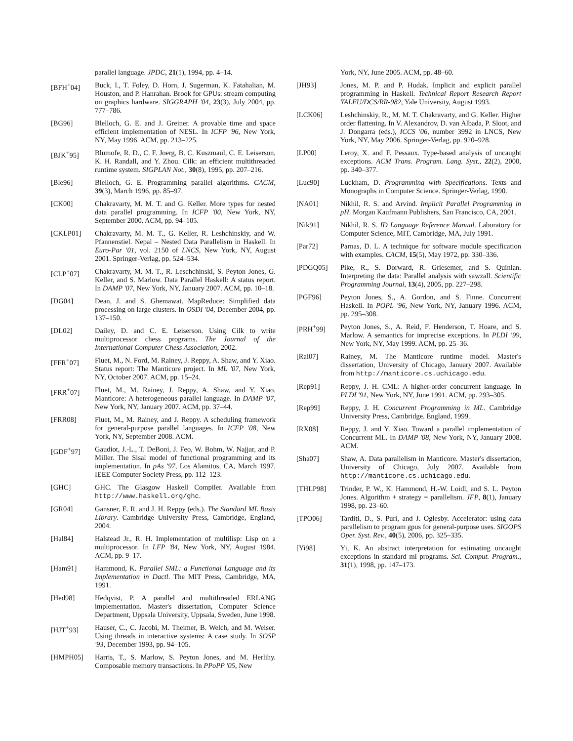parallel language. JPDC, 21(1), 1994, pp. 4–14.
[BFH<sup>+</sup>04] Buck, I., T. Foley, D. Horn, J. Sugerman, K. Fatahalian, M. Houston, and P. Hanrahan. Brook for GPUs: stream computing on graphics hardware. SIGGRAPH '04, 23(3), July 2004, pp. 777–786.
[BG96] Blelloch, G. E. and J. Greiner. A provable time and space efficient implementation of NESL. In ICFP '96, New York, NY, May 1996. ACM, pp. 213–225.
[BJK<sup>+</sup>95] Blumofe, R. D., C. F. Joerg, B. C. Kuszmaul, C. E. Leiserson, K. H. Randall, and Y. Zhou. Cilk: an efficient multithreaded runtime system. SIGPLAN Not., 30(8), 1995, pp. 207–216.
[Ble96] Blelloch, G. E. Programming parallel algorithms. CACM, 39(3), March 1996, pp. 85–97.
[CK00] Chakravarty, M. M. T. and G. Keller. More types for nested data parallel programming. In ICFP '00, New York, NY, September 2000. ACM, pp. 94–105.
[CKLP01] Chakravarty, M. M. T., G. Keller, R. Leshchinskiy, and W. Pfannenstiel. Nepal – Nested Data Parallelism in Haskell. In Euro-Par '01, vol. 2150 of LNCS, New York, NY, August 2001. Springer-Verlag, pp. 524–534.
[CLP<sup>+</sup>07] Chakravarty, M. M. T., R. Leschchinski, S. Peyton Jones, G. Keller, and S. Marlow. Data Parallel Haskell: A status report. In DAMP '07, New York, NY, January 2007. ACM, pp. 10–18.
[DG04] Dean, J. and S. Ghemawat. MapReduce: Simplified data processing on large clusters. In OSDI '04, December 2004, pp. 137–150.
[DL02] Dailey, D. and C. E. Leiserson. Using Cilk to write multiprocessor chess programs. The Journal of the International Computer Chess Association, 2002.
[FFR<sup>+</sup>07] Fluet, M., N. Ford, M. Rainey, J. Reppy, A. Shaw, and Y. Xiao. Status report: The Manticore project. In ML '07, New York, NY, October 2007. ACM, pp. 15–24.
[FRR<sup>+</sup>07] Fluet, M., M. Rainey, J. Reppy, A. Shaw, and Y. Xiao. Manticore: A heterogeneous parallel language. In DAMP '07, New York, NY, January 2007. ACM, pp. 37–44.
[FRR08] Fluet, M., M. Rainey, and J. Reppy. A scheduling framework for general-purpose parallel languages. In ICFP '08, New York, NY, September 2008. ACM.
[GDF<sup>+</sup>97] Gaudiot, J.-L., T. DeBoni, J. Feo, W. Bohm, W. Najjar, and P. Miller. The Sisal model of functional programming and its implementation. In pAs '97, Los Alamitos, CA, March 1997. IEEE Computer Society Press, pp. 112–123.
[GHC] GHC. The Glasgow Haskell Compiler. Available from http://www.haskell.org/ghc.
[GR04] Gansner, E. R. and J. H. Reppy (eds.). The Standard ML Basis Library. Cambridge University Press, Cambridge, England, 2004.
[Hal84] Halstead Jr., R. H. Implementation of multilisp: Lisp on a multiprocessor. In LFP '84, New York, NY, August 1984. ACM, pp. 9–17.
[Ham91] Hammond, K. Parallel SML: a Functional Language and its Implementation in Dactl. The MIT Press, Cambridge, MA, 1991.
[Hed98] Hedqvist, P. A parallel and multithreaded ERLANG implementation. Master's dissertation, Computer Science Department, Uppsala University, Uppsala, Sweden, June 1998.
[HJT<sup>+</sup>93] Hauser, C., C. Jacobi, M. Theimer, B. Welch, and M. Weiser. Using threads in interactive systems: A case study. In SOSP '93, December 1993, pp. 94–105.
[HMPH05] Harris, T., S. Marlow, S. Peyton Jones, and M. Herlihy. Composable memory transactions. In PPoPP '05, New
York, NY, June 2005. ACM, pp. 48–60.
[JH93] Jones, M. P. and P. Hudak. Implicit and explicit parallel programming in Haskell. Technical Report Research Report YALEU/DCS/RR-982, Yale University, August 1993.
[LCK06] Leshchinskiy, R., M. M. T. Chakravarty, and G. Keller. Higher order flattening. In V. Alexandrov, D. van Albada, P. Sloot, and J. Dongarra (eds.), ICCS '06, number 3992 in LNCS, New York, NY, May 2006. Springer-Verlag, pp. 920–928.
[LP00] Leroy, X. and F. Pessaux. Type-based analysis of uncaught exceptions. ACM Trans. Program. Lang. Syst., 22(2), 2000, pp. 340–377.
[Luc90] Luckham, D. Programming with Specifications. Texts and Monographs in Computer Science. Springer-Verlag, 1990.
[NA01] Nikhil, R. S. and Arvind. Implicit Parallel Programming in pH. Morgan Kaufmann Publishers, San Francisco, CA, 2001.
[Nik91] Nikhil, R. S. ID Language Reference Manual. Laboratory for Computer Science, MIT, Cambridge, MA, July 1991.
[Par72] Parnas, D. L. A technique for software module specification with examples. CACM, 15(5), May 1972, pp. 330–336.
[PDGQ05] Pike, R., S. Dorward, R. Griesemer, and S. Quinlan. Interpreting the data: Parallel analysis with sawzall. Scientific Programming Journal, 13(4), 2005, pp. 227–298.
[PGF96] Peyton Jones, S., A. Gordon, and S. Finne. Concurrent Haskell. In POPL '96, New York, NY, January 1996. ACM, pp. 295–308.
[PRH<sup>+</sup>99] Peyton Jones, S., A. Reid, F. Henderson, T. Hoare, and S. Marlow. A semantics for imprecise exceptions. In PLDI '99, New York, NY, May 1999. ACM, pp. 25–36.
[Rai07] Rainey, M. The Manticore runtime model. Master's dissertation, University of Chicago, January 2007. Available from http://manticore.cs.uchicago.edu.
[Rep91] Reppy, J. H. CML: A higher-order concurrent language. In PLDI '91, New York, NY, June 1991. ACM, pp. 293–305.
[Rep99] Reppy, J. H. Concurrent Programming in ML. Cambridge University Press, Cambridge, England, 1999.
[RX08] Reppy, J. and Y. Xiao. Toward a parallel implementation of Concurrent ML. In DAMP '08, New York, NY, January 2008. ACM.
[Sha07] Shaw, A. Data parallelism in Manticore. Master's dissertation, University of Chicago, July 2007. Available from http://manticore.cs.uchicago.edu.
[THLP98] Trinder, P. W., K. Hammond, H.-W. Loidl, and S. L. Peyton Jones. Algorithm + strategy = parallelism. JFP, 8(1), January 1998, pp. 23–60.
[TPO06] Tarditi, D., S. Puri, and J. Oglesby. Accelerator: using data parallelism to program gpus for general-purpose uses. SIGOPS Oper. Syst. Rev., 40(5), 2006, pp. 325–335.
[Yi98] Yi, K. An abstract interpretation for estimating uncaught exceptions in standard ml programs. Sci. Comput. Program., 31(1), 1998, pp. 147–173.